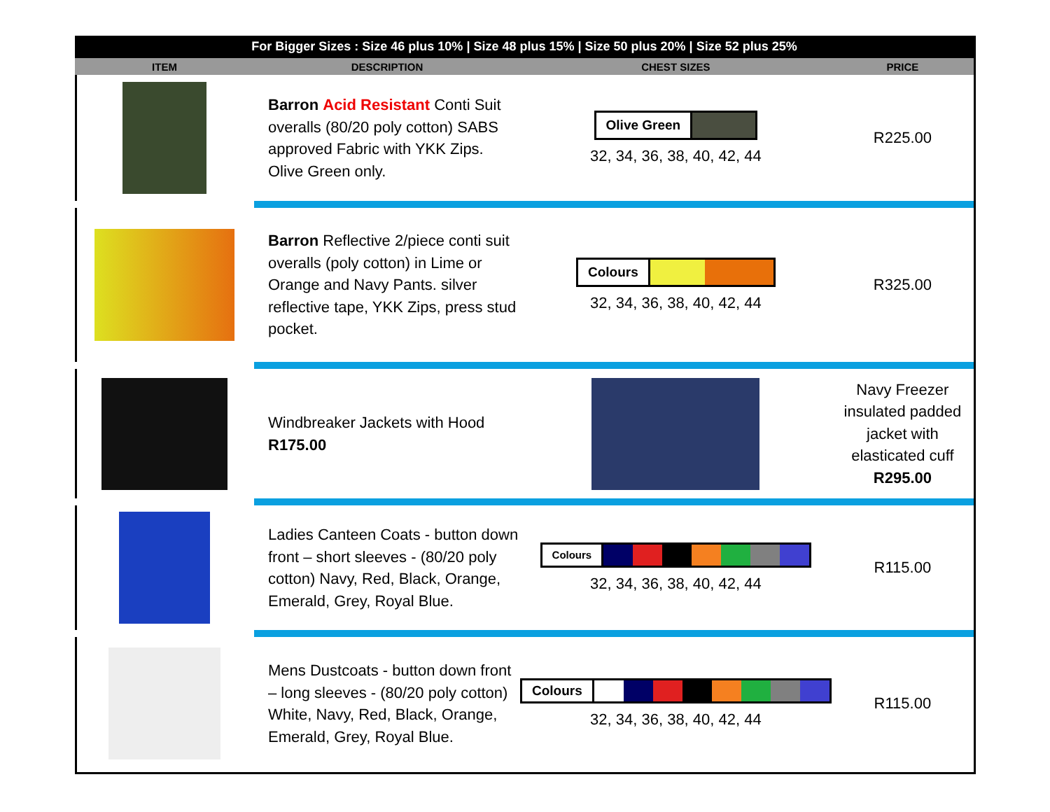For Bigger Sizes : Size 46 plus 10% | Size 48 plus 15% | Size 50 plus 20% | Size 52 plus 25%
| ITEM | DESCRIPTION | CHEST SIZES | PRICE |
| --- | --- | --- | --- |
| | Barron Acid Resistant Conti Suit overalls (80/20 poly cotton) SABS approved Fabric with YKK Zips. Olive Green only. | Olive Green 32, 34, 36, 38, 40, 42, 44 | R225.00 |
| | Barron Reflective 2/piece conti suit overalls (poly cotton) in Lime or Orange and Navy Pants. silver reflective tape, YKK Zips, press stud pocket. | Colours 32, 34, 36, 38, 40, 42, 44 | R325.00 |
| | Windbreaker Jackets with Hood R175.00 | | Navy Freezer insulated padded jacket with elasticated cuff R295.00 |
| | Ladies Canteen Coats - button down front – short sleeves - (80/20 poly cotton) Navy, Red, Black, Orange, Emerald, Grey, Royal Blue. | Colours 32, 34, 36, 38, 40, 42, 44 | R115.00 |
| | Mens Dustcoats - button down front – long sleeves - (80/20 poly cotton) White, Navy, Red, Black, Orange, Emerald, Grey, Royal Blue. | Colours 32, 34, 36, 38, 40, 42, 44 | R115.00 |